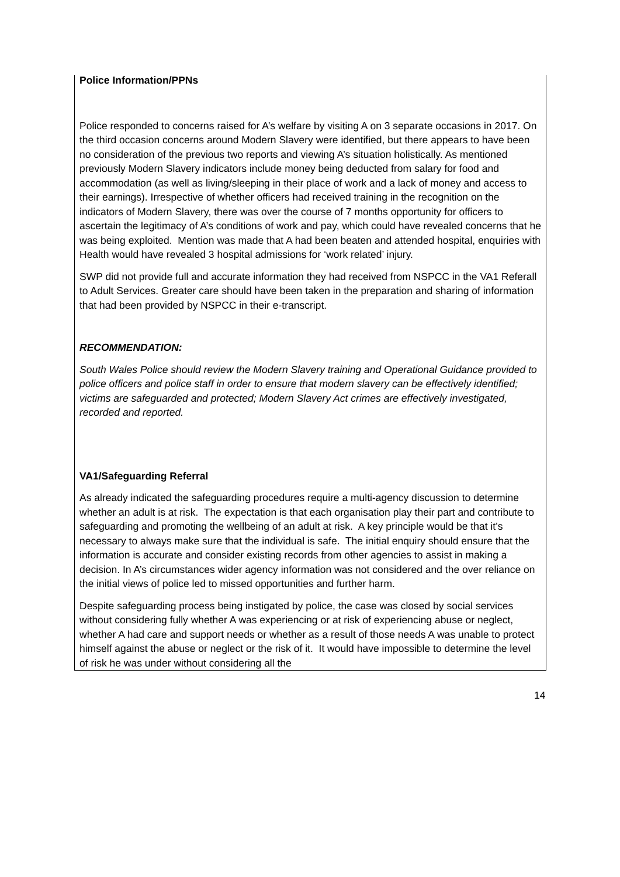Police Information/PPNs
Police responded to concerns raised for A’s welfare by visiting A on 3 separate occasions in 2017. On the third occasion concerns around Modern Slavery were identified, but there appears to have been no consideration of the previous two reports and viewing A’s situation holistically. As mentioned previously Modern Slavery indicators include money being deducted from salary for food and accommodation (as well as living/sleeping in their place of work and a lack of money and access to their earnings). Irrespective of whether officers had received training in the recognition on the indicators of Modern Slavery, there was over the course of 7 months opportunity for officers to ascertain the legitimacy of A’s conditions of work and pay, which could have revealed concerns that he was being exploited. Mention was made that A had been beaten and attended hospital, enquiries with Health would have revealed 3 hospital admissions for ‘work related’ injury.
SWP did not provide full and accurate information they had received from NSPCC in the VA1 Referall to Adult Services. Greater care should have been taken in the preparation and sharing of information that had been provided by NSPCC in their e-transcript.
RECOMMENDATION:
South Wales Police should review the Modern Slavery training and Operational Guidance provided to police officers and police staff in order to ensure that modern slavery can be effectively identified; victims are safeguarded and protected; Modern Slavery Act crimes are effectively investigated, recorded and reported.
VA1/Safeguarding Referral
As already indicated the safeguarding procedures require a multi-agency discussion to determine whether an adult is at risk. The expectation is that each organisation play their part and contribute to safeguarding and promoting the wellbeing of an adult at risk. A key principle would be that it’s necessary to always make sure that the individual is safe. The initial enquiry should ensure that the information is accurate and consider existing records from other agencies to assist in making a decision. In A’s circumstances wider agency information was not considered and the over reliance on the initial views of police led to missed opportunities and further harm.
Despite safeguarding process being instigated by police, the case was closed by social services without considering fully whether A was experiencing or at risk of experiencing abuse or neglect, whether A had care and support needs or whether as a result of those needs A was unable to protect himself against the abuse or neglect or the risk of it. It would have impossible to determine the level of risk he was under without considering all the
14